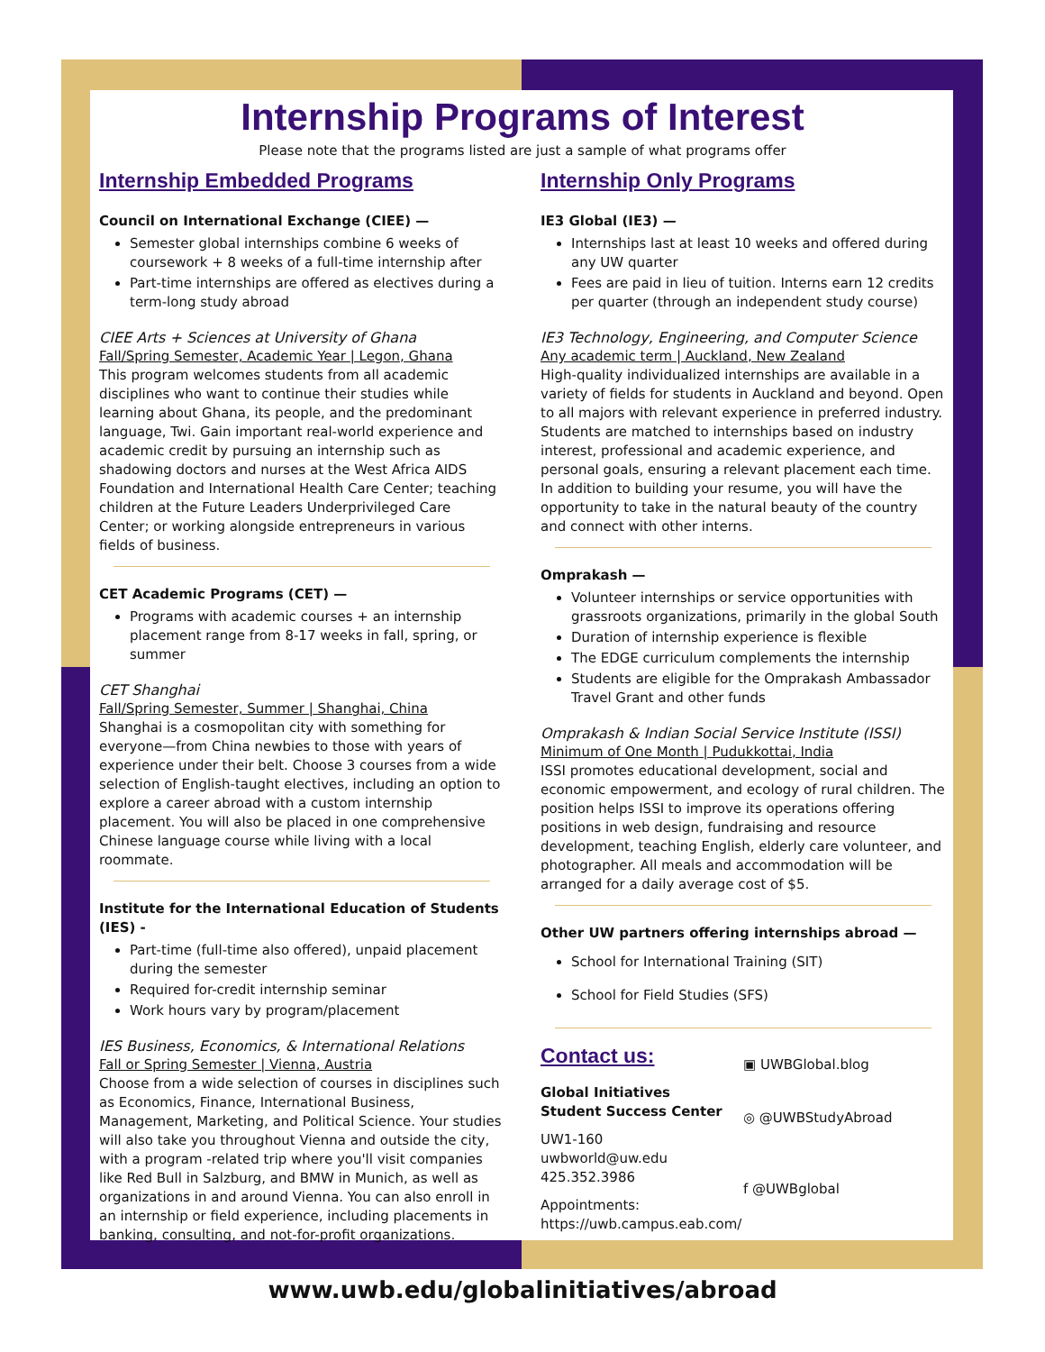Internship Programs of Interest
Please note that the programs listed are just a sample of what programs offer
Internship Embedded Programs
Council on International Exchange (CIEE) —
Semester global internships combine 6 weeks of coursework + 8 weeks of a full-time internship after
Part-time internships are offered as electives during a term-long study abroad
CIEE Arts + Sciences at University of Ghana
Fall/Spring Semester, Academic Year | Legon, Ghana
This program welcomes students from all academic disciplines who want to continue their studies while learning about Ghana, its people, and the predominant language, Twi. Gain important real-world experience and academic credit by pursuing an internship such as shadowing doctors and nurses at the West Africa AIDS Foundation and International Health Care Center; teaching children at the Future Leaders Underprivileged Care Center; or working alongside entrepreneurs in various fields of business.
CET Academic Programs (CET) —
Programs with academic courses + an internship placement range from 8-17 weeks in fall, spring, or summer
CET Shanghai
Fall/Spring Semester, Summer | Shanghai, China
Shanghai is a cosmopolitan city with something for everyone—from China newbies to those with years of experience under their belt. Choose 3 courses from a wide selection of English-taught electives, including an option to explore a career abroad with a custom internship placement. You will also be placed in one comprehensive Chinese language course while living with a local roommate.
Institute for the International Education of Students (IES) -
Part-time (full-time also offered), unpaid placement during the semester
Required for-credit internship seminar
Work hours vary by program/placement
IES Business, Economics, & International Relations
Fall or Spring Semester | Vienna, Austria
Choose from a wide selection of courses in disciplines such as Economics, Finance, International Business, Management, Marketing, and Political Science. Your studies will also take you throughout Vienna and outside the city, with a program -related trip where you'll visit companies like Red Bull in Salzburg, and BMW in Munich, as well as organizations in and around Vienna. You can also enroll in an internship or field experience, including placements in banking, consulting, and not-for-profit organizations.
Internship Only Programs
IE3 Global (IE3) —
Internships last at least 10 weeks and offered during any UW quarter
Fees are paid in lieu of tuition. Interns earn 12 credits per quarter (through an independent study course)
IE3 Technology, Engineering, and Computer Science
Any academic term | Auckland, New Zealand
High-quality individualized internships are available in a variety of fields for students in Auckland and beyond. Open to all majors with relevant experience in preferred industry. Students are matched to internships based on industry interest, professional and academic experience, and personal goals, ensuring a relevant placement each time. In addition to building your resume, you will have the opportunity to take in the natural beauty of the country and connect with other interns.
Omprakash —
Volunteer internships or service opportunities with grassroots organizations, primarily in the global South
Duration of internship experience is flexible
The EDGE curriculum complements the internship
Students are eligible for the Omprakash Ambassador Travel Grant and other funds
Omprakash & Indian Social Service Institute (ISSI)
Minimum of One Month | Pudukkottai, India
ISSI promotes educational development, social and economic empowerment, and ecology of rural children. The position helps ISSI to improve its operations offering positions in web design, fundraising and resource development, teaching English, elderly care volunteer, and photographer. All meals and accommodation will be arranged for a daily average cost of $5.
Other UW partners offering internships abroad —
School for International Training (SIT)
School for Field Studies (SFS)
Contact us:
Global Initiatives
Student Success Center
UW1-160
uwbworld@uw.edu
425.352.3986
Appointments:
https://uwb.campus.eab.com/
▣ UWBGlobal.blog
◎ @UWBStudyAbroad
f @UWBglobal
www.uwb.edu/globalinitiatives/abroad